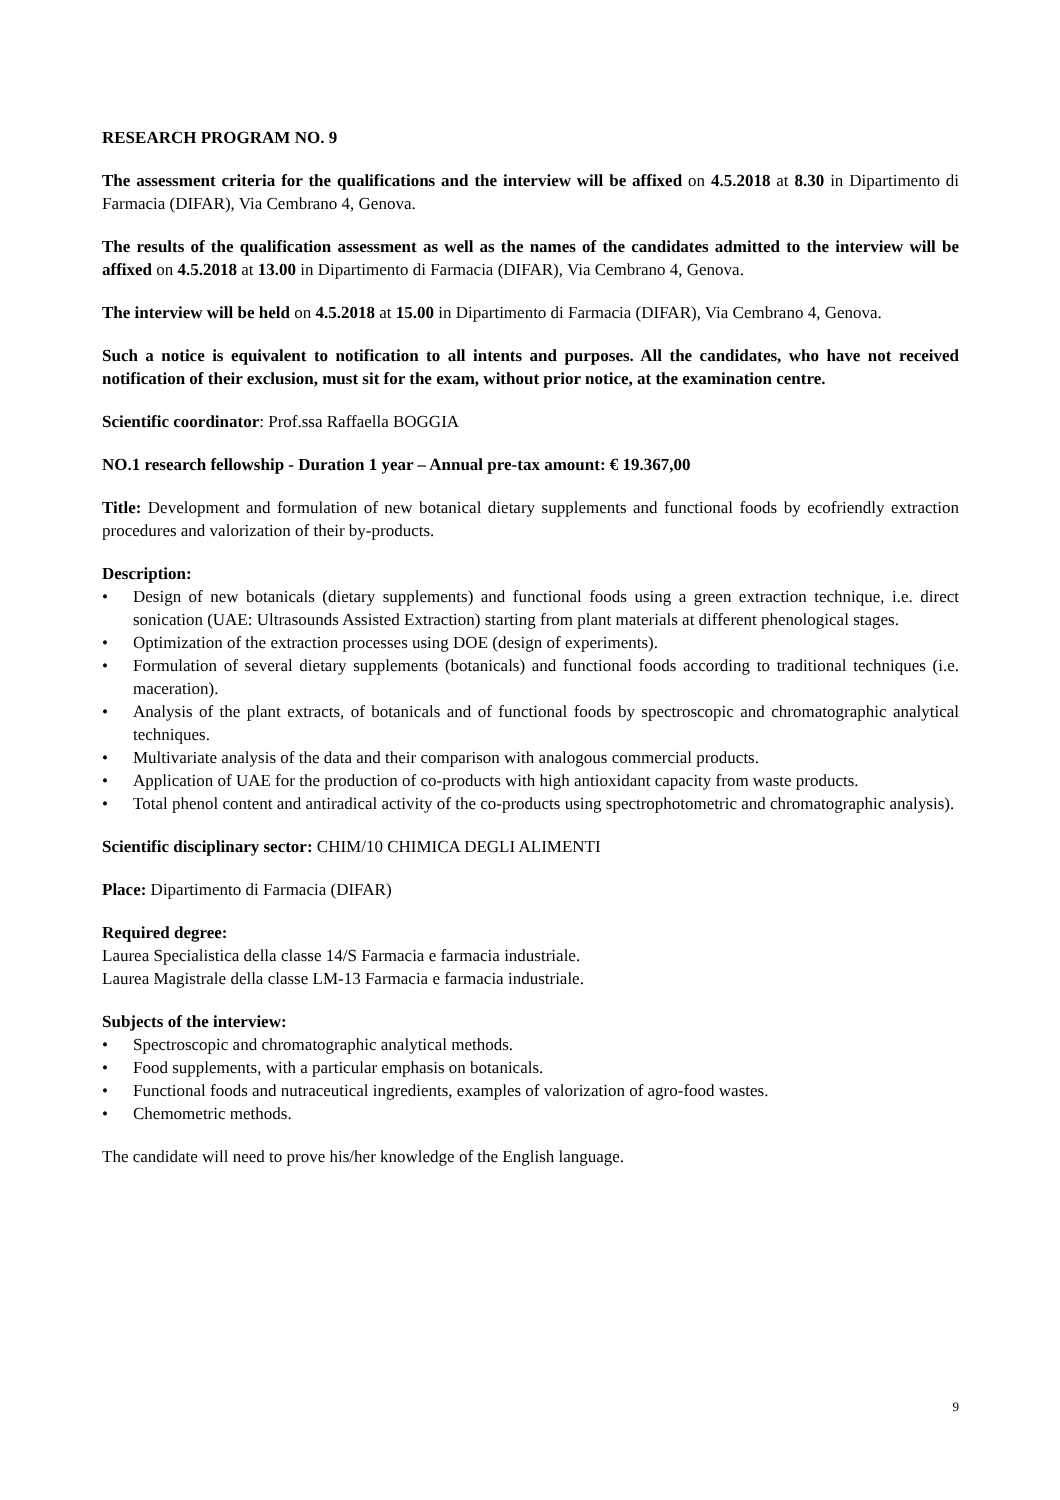RESEARCH PROGRAM NO. 9
The assessment criteria for the qualifications and the interview will be affixed on 4.5.2018 at 8.30 in Dipartimento di Farmacia (DIFAR), Via Cembrano 4, Genova.
The results of the qualification assessment as well as the names of the candidates admitted to the interview will be affixed on 4.5.2018 at 13.00 in Dipartimento di Farmacia (DIFAR), Via Cembrano 4, Genova.
The interview will be held on 4.5.2018 at 15.00 in Dipartimento di Farmacia (DIFAR), Via Cembrano 4, Genova.
Such a notice is equivalent to notification to all intents and purposes. All the candidates, who have not received notification of their exclusion, must sit for the exam, without prior notice, at the examination centre.
Scientific coordinator: Prof.ssa Raffaella BOGGIA
NO.1 research fellowship - Duration 1 year – Annual pre-tax amount: € 19.367,00
Title: Development and formulation of new botanical dietary supplements and functional foods by ecofriendly extraction procedures and valorization of their by-products.
Description:
• Design of new botanicals (dietary supplements) and functional foods using a green extraction technique, i.e. direct sonication (UAE: Ultrasounds Assisted Extraction) starting from plant materials at different phenological stages.
• Optimization of the extraction processes using DOE (design of experiments).
• Formulation of several dietary supplements (botanicals) and functional foods according to traditional techniques (i.e. maceration).
• Analysis of the plant extracts, of botanicals and of functional foods by spectroscopic and chromatographic analytical techniques.
• Multivariate analysis of the data and their comparison with analogous commercial products.
• Application of UAE for the production of co-products with high antioxidant capacity from waste products.
• Total phenol content and antiradical activity of the co-products using spectrophotometric and chromatographic analysis).
Scientific disciplinary sector: CHIM/10 CHIMICA DEGLI ALIMENTI
Place: Dipartimento di Farmacia (DIFAR)
Required degree:
Laurea Specialistica della classe 14/S Farmacia e farmacia industriale.
Laurea Magistrale della classe LM-13 Farmacia e farmacia industriale.
Subjects of the interview:
• Spectroscopic and chromatographic analytical methods.
• Food supplements, with a particular emphasis on botanicals.
• Functional foods and nutraceutical ingredients, examples of valorization of agro-food wastes.
• Chemometric methods.
The candidate will need to prove his/her knowledge of the English language.
9